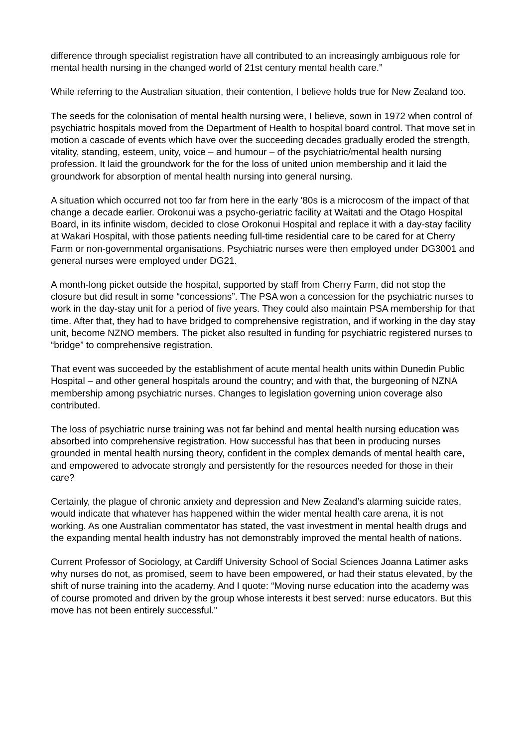difference through specialist registration have all contributed to an increasingly ambiguous role for mental health nursing in the changed world of 21st century mental health care.”
While referring to the Australian situation, their contention, I believe holds true for New Zealand too.
The seeds for the colonisation of mental health nursing were, I believe, sown in 1972 when control of psychiatric hospitals moved from the Department of Health to hospital board control. That move set in motion a cascade of events which have over the succeeding decades gradually eroded the strength, vitality, standing, esteem, unity, voice – and humour – of the psychiatric/mental health nursing profession. It laid the groundwork for the for the loss of united union membership and it laid the groundwork for absorption of mental health nursing into general nursing.
A situation which occurred not too far from here in the early '80s is a microcosm of the impact of that change a decade earlier. Orokonui was a psycho-geriatric facility at Waitati and the Otago Hospital Board, in its infinite wisdom, decided to close Orokonui Hospital and replace it with a day-stay facility at Wakari Hospital, with those patients needing full-time residential care to be cared for at Cherry Farm or non-governmental organisations. Psychiatric nurses were then employed under DG3001 and general nurses were employed under DG21.
A month-long picket outside the hospital, supported by staff from Cherry Farm, did not stop the closure but did result in some “concessions”. The PSA won a concession for the psychiatric nurses to work in the day-stay unit for a period of five years. They could also maintain PSA membership for that time. After that, they had to have bridged to comprehensive registration, and if working in the day stay unit, become NZNO members. The picket also resulted in funding for psychiatric registered nurses to “bridge” to comprehensive registration.
That event was succeeded by the establishment of acute mental health units within Dunedin Public Hospital – and other general hospitals around the country; and with that, the burgeoning of NZNA membership among psychiatric nurses. Changes to legislation governing union coverage also contributed.
The loss of psychiatric nurse training was not far behind and mental health nursing education was absorbed into comprehensive registration. How successful has that been in producing nurses grounded in mental health nursing theory, confident in the complex demands of mental health care, and empowered to advocate strongly and persistently for the resources needed for those in their care?
Certainly, the plague of chronic anxiety and depression and New Zealand’s alarming suicide rates, would indicate that whatever has happened within the wider mental health care arena, it is not working. As one Australian commentator has stated, the vast investment in mental health drugs and the expanding mental health industry has not demonstrably improved the mental health of nations.
Current Professor of Sociology, at Cardiff University School of Social Sciences Joanna Latimer asks why nurses do not, as promised, seem to have been empowered, or had their status elevated, by the shift of nurse training into the academy. And I quote: “Moving nurse education into the academy was of course promoted and driven by the group whose interests it best served: nurse educators. But this move has not been entirely successful.”